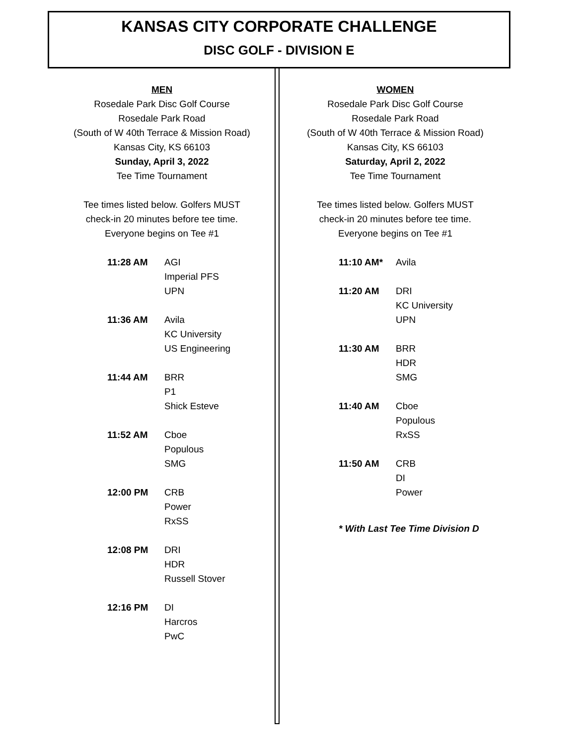KANSAS CITY CORPORATE CHALLENGE
DISC GOLF - DIVISION E
MEN
Rosedale Park Disc Golf Course
Rosedale Park Road
(South of W 40th Terrace & Mission Road)
Kansas City, KS 66103
Sunday, April 3, 2022
Tee Time Tournament
Tee times listed below. Golfers MUST
check-in 20 minutes before tee time.
Everyone begins on Tee #1
| 11:28 AM | AGI Imperial PFS UPN |
| 11:36 AM | Avila KC University US Engineering |
| 11:44 AM | BRR P1 Shick Esteve |
| 11:52 AM | Cboe Populous SMG |
| 12:00 PM | CRB Power RxSS |
| 12:08 PM | DRI HDR Russell Stover |
| 12:16 PM | DI Harcros PwC |
WOMEN
Rosedale Park Disc Golf Course
Rosedale Park Road
(South of W 40th Terrace & Mission Road)
Kansas City, KS 66103
Saturday, April 2, 2022
Tee Time Tournament
Tee times listed below. Golfers MUST
check-in 20 minutes before tee time.
Everyone begins on Tee #1
| 11:10 AM* | Avila |
| 11:20 AM | DRI KC University UPN |
| 11:30 AM | BRR HDR SMG |
| 11:40 AM | Cboe Populous RxSS |
| 11:50 AM | CRB DI Power |
* With Last Tee Time Division D